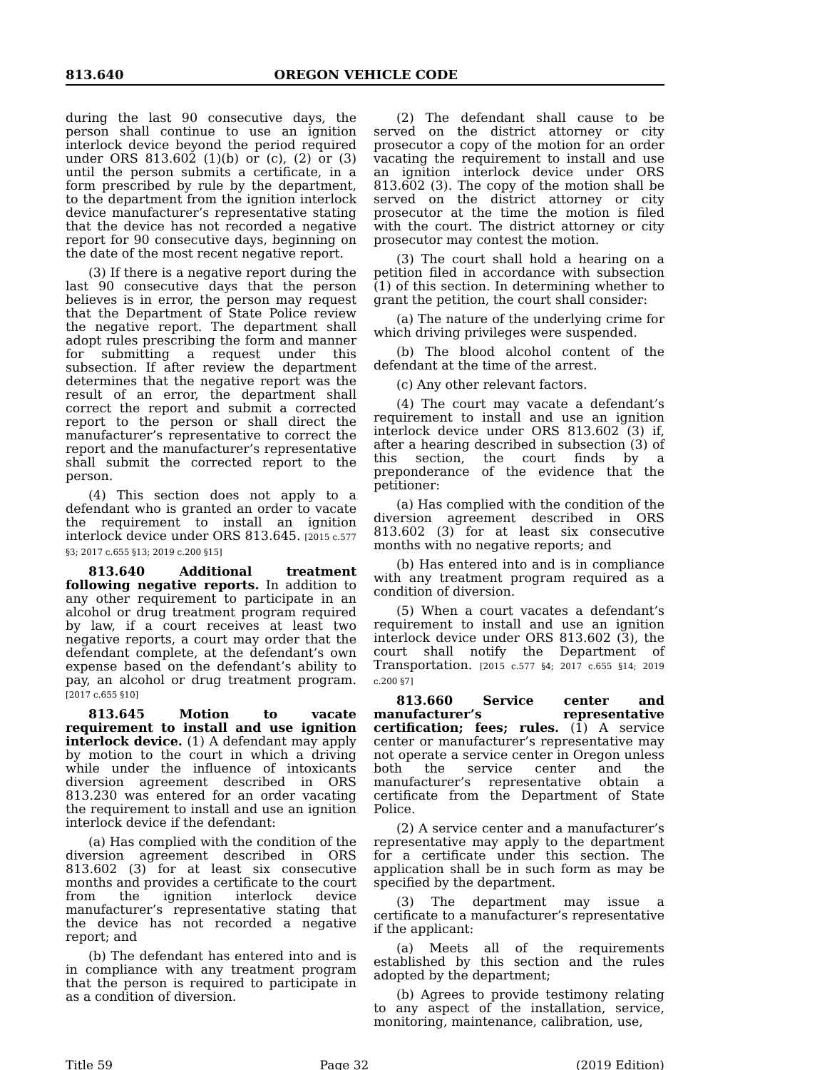813.640 OREGON VEHICLE CODE
during the last 90 consecutive days, the person shall continue to use an ignition interlock device beyond the period required under ORS 813.602 (1)(b) or (c), (2) or (3) until the person submits a certificate, in a form prescribed by rule by the department, to the department from the ignition interlock device manufacturer’s representative stating that the device has not recorded a negative report for 90 consecutive days, beginning on the date of the most recent negative report.
(3) If there is a negative report during the last 90 consecutive days that the person believes is in error, the person may request that the Department of State Police review the negative report. The department shall adopt rules prescribing the form and manner for submitting a request under this subsection. If after review the department determines that the negative report was the result of an error, the department shall correct the report and submit a corrected report to the person or shall direct the manufacturer’s representative to correct the report and the manufacturer’s representative shall submit the corrected report to the person.
(4) This section does not apply to a defendant who is granted an order to vacate the requirement to install an ignition interlock device under ORS 813.645. [2015 c.577 §3; 2017 c.655 §13; 2019 c.200 §15]
813.640 Additional treatment following negative reports. In addition to any other requirement to participate in an alcohol or drug treatment program required by law, if a court receives at least two negative reports, a court may order that the defendant complete, at the defendant’s own expense based on the defendant’s ability to pay, an alcohol or drug treatment program. [2017 c.655 §10]
813.645 Motion to vacate requirement to install and use ignition interlock device. (1) A defendant may apply by motion to the court in which a driving while under the influence of intoxicants diversion agreement described in ORS 813.230 was entered for an order vacating the requirement to install and use an ignition interlock device if the defendant:
(a) Has complied with the condition of the diversion agreement described in ORS 813.602 (3) for at least six consecutive months and provides a certificate to the court from the ignition interlock device manufacturer’s representative stating that the device has not recorded a negative report; and
(b) The defendant has entered into and is in compliance with any treatment program that the person is required to participate in as a condition of diversion.
(2) The defendant shall cause to be served on the district attorney or city prosecutor a copy of the motion for an order vacating the requirement to install and use an ignition interlock device under ORS 813.602 (3). The copy of the motion shall be served on the district attorney or city prosecutor at the time the motion is filed with the court. The district attorney or city prosecutor may contest the motion.
(3) The court shall hold a hearing on a petition filed in accordance with subsection (1) of this section. In determining whether to grant the petition, the court shall consider:
(a) The nature of the underlying crime for which driving privileges were suspended.
(b) The blood alcohol content of the defendant at the time of the arrest.
(c) Any other relevant factors.
(4) The court may vacate a defendant’s requirement to install and use an ignition interlock device under ORS 813.602 (3) if, after a hearing described in subsection (3) of this section, the court finds by a preponderance of the evidence that the petitioner:
(a) Has complied with the condition of the diversion agreement described in ORS 813.602 (3) for at least six consecutive months with no negative reports; and
(b) Has entered into and is in compliance with any treatment program required as a condition of diversion.
(5) When a court vacates a defendant’s requirement to install and use an ignition interlock device under ORS 813.602 (3), the court shall notify the Department of Transportation. [2015 c.577 §4; 2017 c.655 §14; 2019 c.200 §7]
813.660 Service center and manufacturer’s representative certification; fees; rules. (1) A service center or manufacturer’s representative may not operate a service center in Oregon unless both the service center and the manufacturer’s representative obtain a certificate from the Department of State Police.
(2) A service center and a manufacturer’s representative may apply to the department for a certificate under this section. The application shall be in such form as may be specified by the department.
(3) The department may issue a certificate to a manufacturer’s representative if the applicant:
(a) Meets all of the requirements established by this section and the rules adopted by the department;
(b) Agrees to provide testimony relating to any aspect of the installation, service, monitoring, maintenance, calibration, use,
Title 59 Page 32 (2019 Edition)